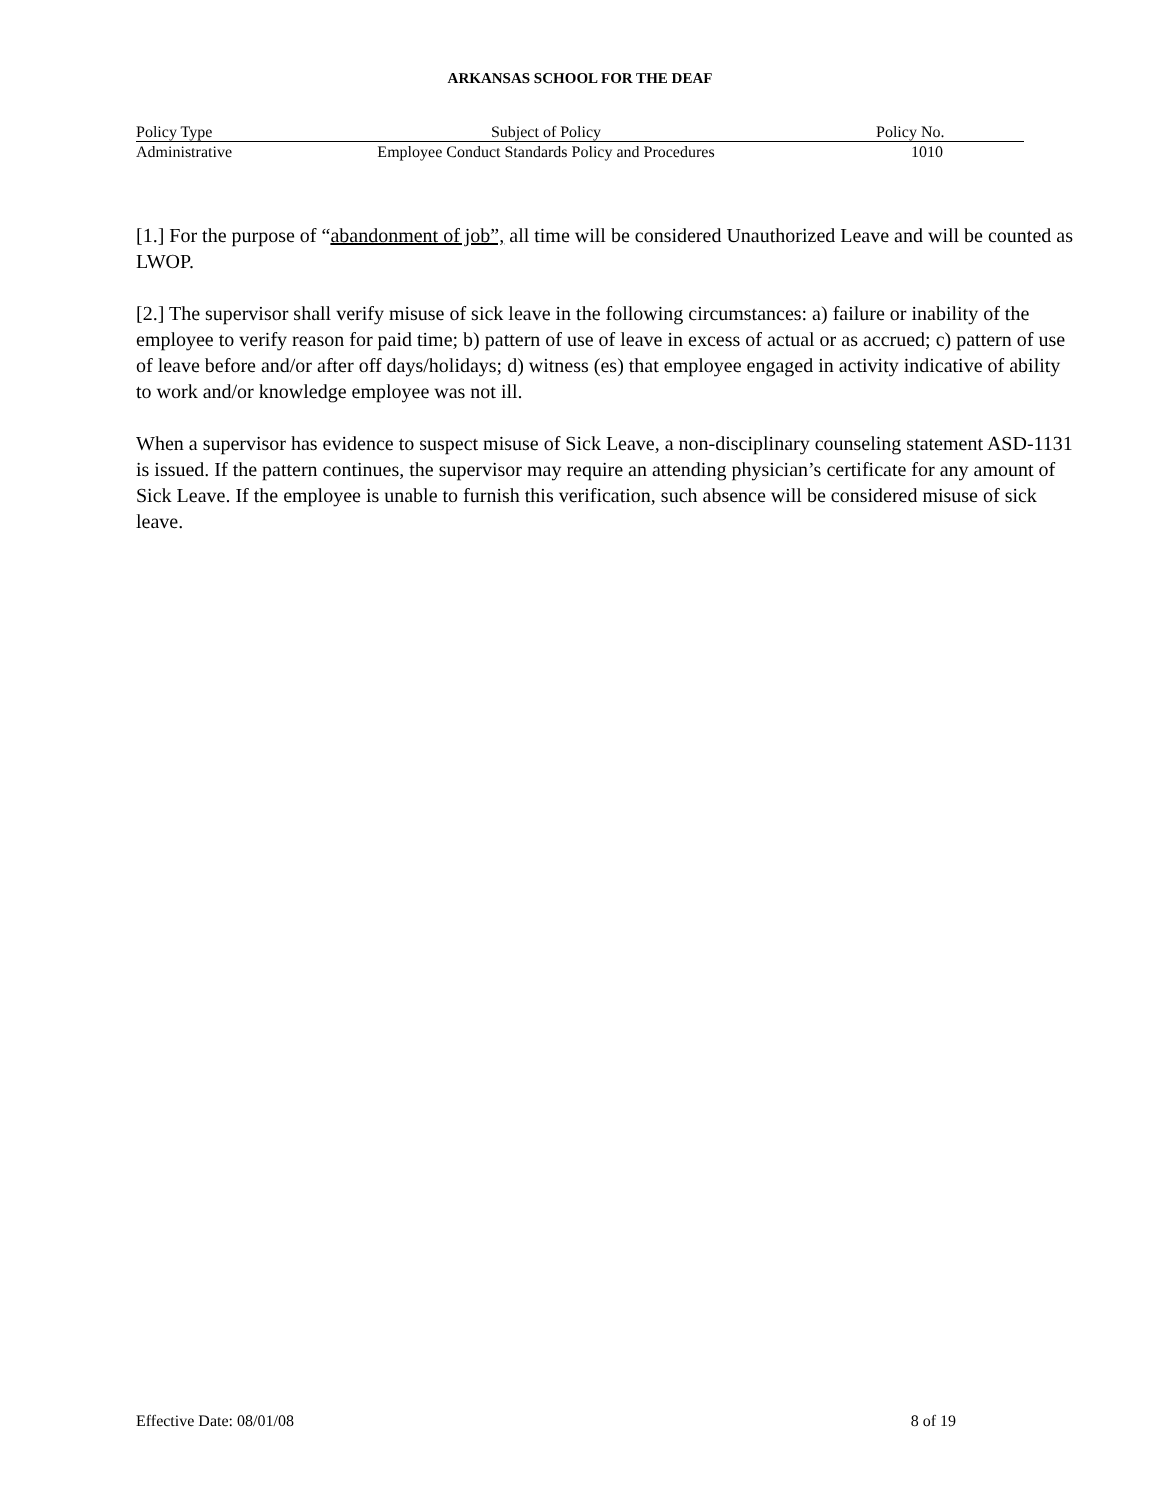ARKANSAS SCHOOL FOR THE DEAF
| Policy Type | Subject of Policy | Policy No. |
| --- | --- | --- |
| Administrative | Employee Conduct Standards Policy and Procedures | 1010 |
[1.] For the purpose of “abandonment of job”, all time will be considered Unauthorized Leave and will be counted as LWOP.
[2.] The supervisor shall verify misuse of sick leave in the following circumstances: a) failure or inability of the employee to verify reason for paid time; b) pattern of use of leave in excess of actual or as accrued; c) pattern of use of leave before and/or after off days/holidays; d) witness (es) that employee engaged in activity indicative of ability to work and/or knowledge employee was not ill.
When a supervisor has evidence to suspect misuse of Sick Leave, a non-disciplinary counseling statement ASD-1131 is issued. If the pattern continues, the supervisor may require an attending physician’s certificate for any amount of Sick Leave. If the employee is unable to furnish this verification, such absence will be considered misuse of sick leave.
Effective Date: 08/01/08 8 of 19